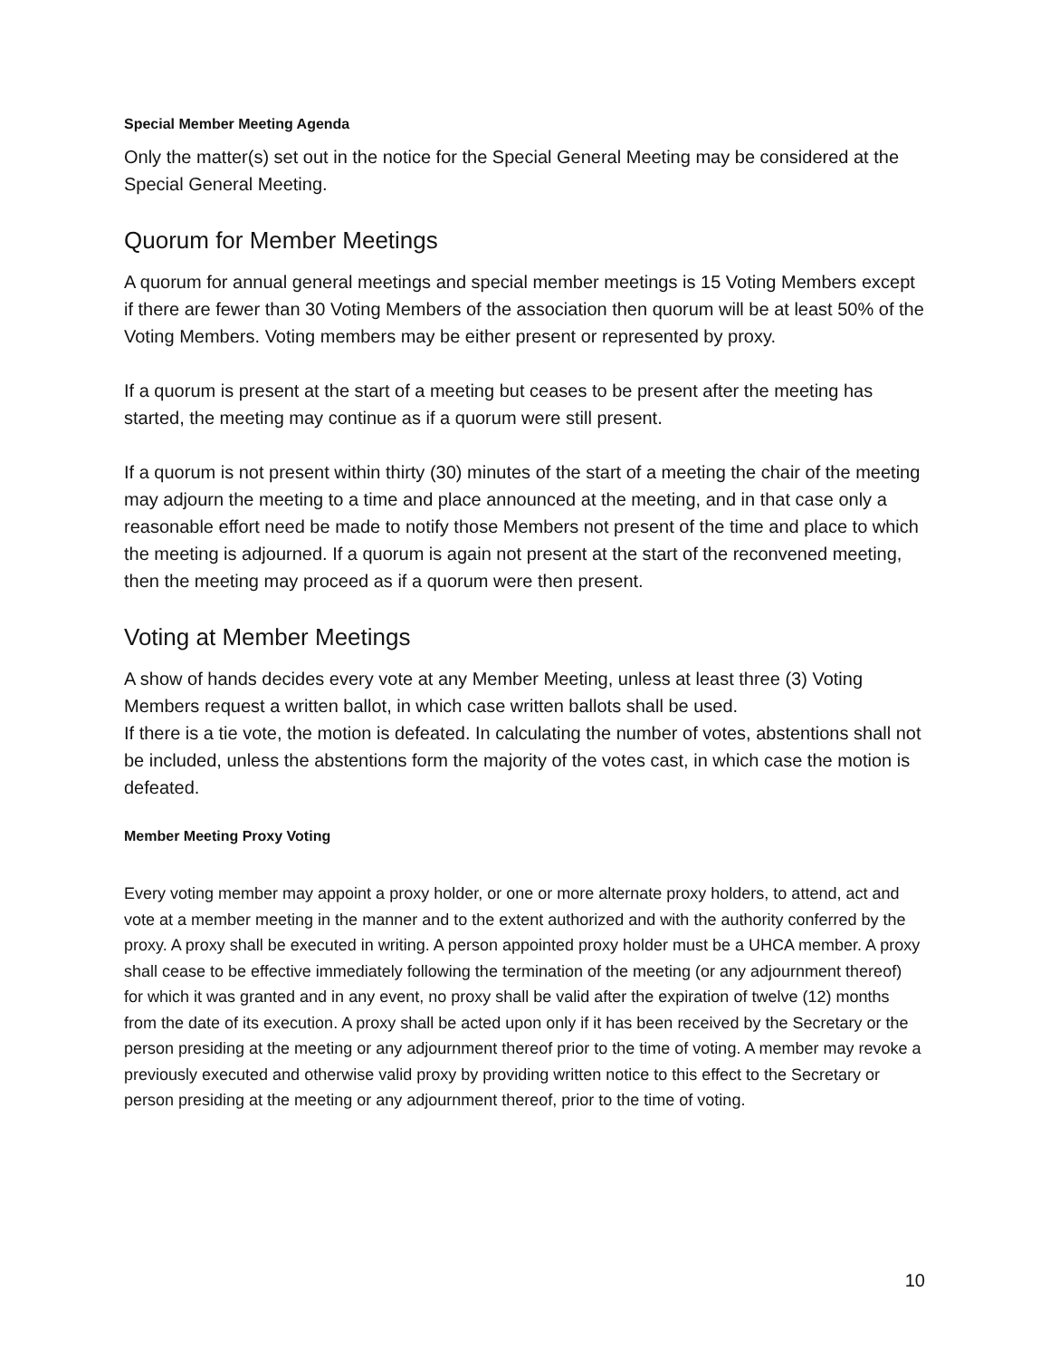Special Member Meeting Agenda
Only the matter(s) set out in the notice for the Special General Meeting may be considered at the Special General Meeting.
Quorum for Member Meetings
A quorum for annual general meetings and special member meetings is 15 Voting Members except if there are fewer than 30 Voting Members of the association then quorum will be at least 50% of the Voting Members. Voting members may be either present or represented by proxy.
If a quorum is present at the start of a meeting but ceases to be present after the meeting has started, the meeting may continue as if a quorum were still present.
If a quorum is not present within thirty (30) minutes of the start of a meeting the chair of the meeting may adjourn the meeting to a time and place announced at the meeting, and in that case only a reasonable effort need be made to notify those Members not present of the time and place to which the meeting is adjourned. If a quorum is again not present at the start of the reconvened meeting, then the meeting may proceed as if a quorum were then present.
Voting at Member Meetings
A show of hands decides every vote at any Member Meeting, unless at least three (3) Voting Members request a written ballot, in which case written ballots shall be used.
If there is a tie vote, the motion is defeated. In calculating the number of votes, abstentions shall not be included, unless the abstentions form the majority of the votes cast, in which case the motion is defeated.
Member Meeting Proxy Voting
Every voting member may appoint a proxy holder, or one or more alternate proxy holders, to attend, act and vote at a member meeting in the manner and to the extent authorized and with the authority conferred by the proxy. A proxy shall be executed in writing. A person appointed proxy holder must be a UHCA member. A proxy shall cease to be effective immediately following the termination of the meeting (or any adjournment thereof) for which it was granted and in any event, no proxy shall be valid after the expiration of twelve (12) months from the date of its execution. A proxy shall be acted upon only if it has been received by the Secretary or the person presiding at the meeting or any adjournment thereof prior to the time of voting. A member may revoke a previously executed and otherwise valid proxy by providing written notice to this effect to the Secretary or person presiding at the meeting or any adjournment thereof, prior to the time of voting.
10